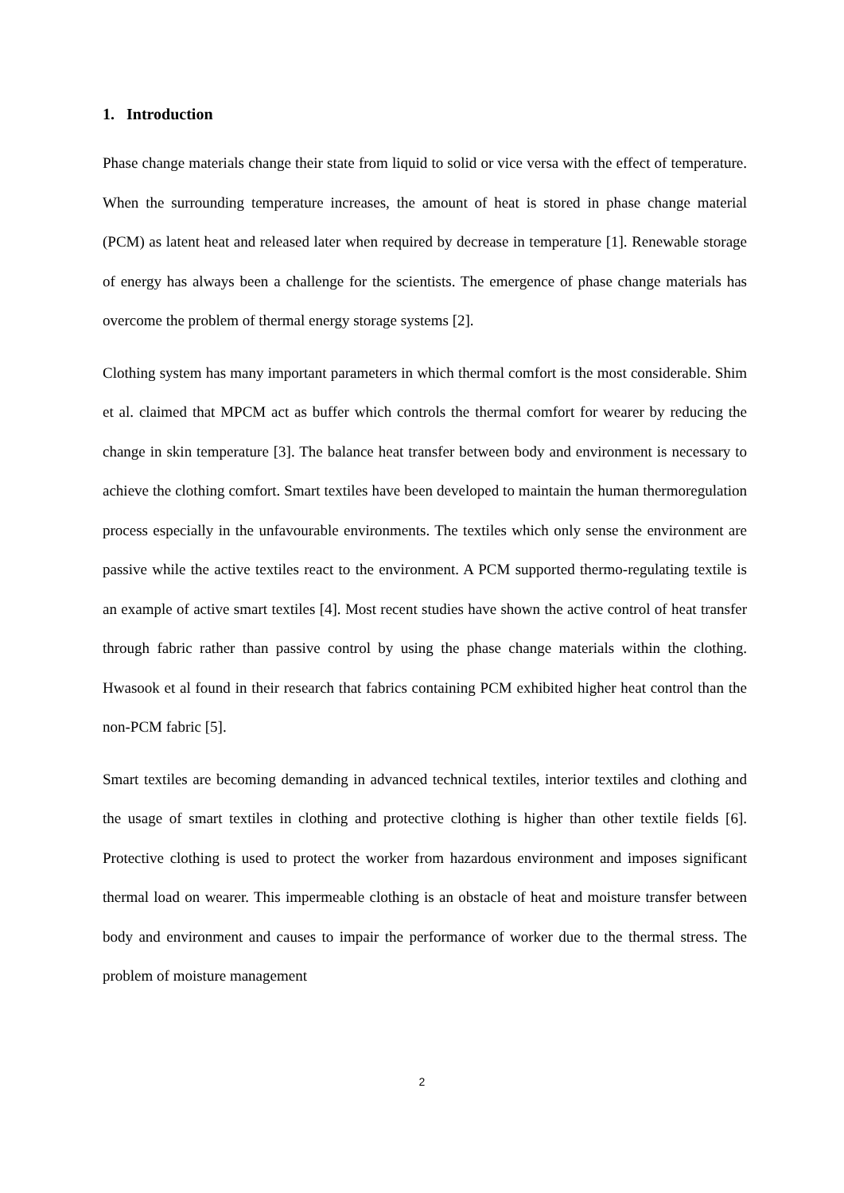1. Introduction
Phase change materials change their state from liquid to solid or vice versa with the effect of temperature. When the surrounding temperature increases, the amount of heat is stored in phase change material (PCM) as latent heat and released later when required by decrease in temperature [1]. Renewable storage of energy has always been a challenge for the scientists. The emergence of phase change materials has overcome the problem of thermal energy storage systems [2].
Clothing system has many important parameters in which thermal comfort is the most considerable. Shim et al. claimed that MPCM act as buffer which controls the thermal comfort for wearer by reducing the change in skin temperature [3]. The balance heat transfer between body and environment is necessary to achieve the clothing comfort. Smart textiles have been developed to maintain the human thermoregulation process especially in the unfavourable environments. The textiles which only sense the environment are passive while the active textiles react to the environment. A PCM supported thermo-regulating textile is an example of active smart textiles [4]. Most recent studies have shown the active control of heat transfer through fabric rather than passive control by using the phase change materials within the clothing. Hwasook et al found in their research that fabrics containing PCM exhibited higher heat control than the non-PCM fabric [5].
Smart textiles are becoming demanding in advanced technical textiles, interior textiles and clothing and the usage of smart textiles in clothing and protective clothing is higher than other textile fields [6]. Protective clothing is used to protect the worker from hazardous environment and imposes significant thermal load on wearer. This impermeable clothing is an obstacle of heat and moisture transfer between body and environment and causes to impair the performance of worker due to the thermal stress. The problem of moisture management
2